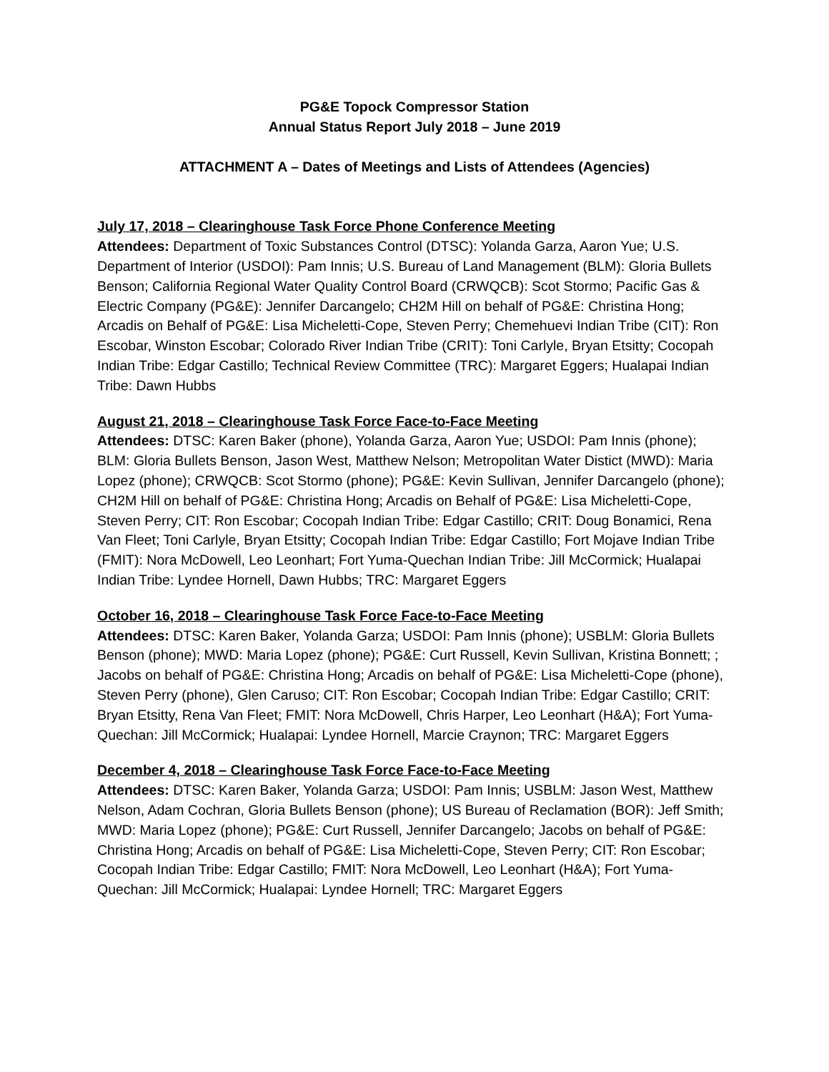PG&E Topock Compressor Station
Annual Status Report July 2018 – June 2019
ATTACHMENT A – Dates of Meetings and Lists of Attendees (Agencies)
July 17, 2018 – Clearinghouse Task Force Phone Conference Meeting
Attendees: Department of Toxic Substances Control (DTSC): Yolanda Garza, Aaron Yue; U.S. Department of Interior (USDOI): Pam Innis; U.S. Bureau of Land Management (BLM): Gloria Bullets Benson; California Regional Water Quality Control Board (CRWQCB): Scot Stormo; Pacific Gas & Electric Company (PG&E): Jennifer Darcangelo; CH2M Hill on behalf of PG&E: Christina Hong; Arcadis on Behalf of PG&E: Lisa Micheletti-Cope, Steven Perry; Chemehuevi Indian Tribe (CIT): Ron Escobar, Winston Escobar; Colorado River Indian Tribe (CRIT): Toni Carlyle, Bryan Etsitty; Cocopah Indian Tribe: Edgar Castillo; Technical Review Committee (TRC): Margaret Eggers; Hualapai Indian Tribe: Dawn Hubbs
August 21, 2018 – Clearinghouse Task Force Face-to-Face Meeting
Attendees: DTSC: Karen Baker (phone), Yolanda Garza, Aaron Yue; USDOI: Pam Innis (phone); BLM: Gloria Bullets Benson, Jason West, Matthew Nelson; Metropolitan Water Distict (MWD): Maria Lopez (phone); CRWQCB: Scot Stormo (phone); PG&E: Kevin Sullivan, Jennifer Darcangelo (phone); CH2M Hill on behalf of PG&E: Christina Hong; Arcadis on Behalf of PG&E: Lisa Micheletti-Cope, Steven Perry; CIT: Ron Escobar; Cocopah Indian Tribe: Edgar Castillo; CRIT: Doug Bonamici, Rena Van Fleet; Toni Carlyle, Bryan Etsitty; Cocopah Indian Tribe: Edgar Castillo; Fort Mojave Indian Tribe (FMIT): Nora McDowell, Leo Leonhart; Fort Yuma-Quechan Indian Tribe: Jill McCormick; Hualapai Indian Tribe: Lyndee Hornell, Dawn Hubbs; TRC: Margaret Eggers
October 16, 2018 – Clearinghouse Task Force Face-to-Face Meeting
Attendees: DTSC: Karen Baker, Yolanda Garza; USDOI: Pam Innis (phone); USBLM: Gloria Bullets Benson (phone); MWD: Maria Lopez (phone); PG&E: Curt Russell, Kevin Sullivan, Kristina Bonnett; ; Jacobs on behalf of PG&E: Christina Hong; Arcadis on behalf of PG&E: Lisa Micheletti-Cope (phone), Steven Perry (phone), Glen Caruso; CIT: Ron Escobar; Cocopah Indian Tribe: Edgar Castillo; CRIT: Bryan Etsitty, Rena Van Fleet; FMIT: Nora McDowell, Chris Harper, Leo Leonhart (H&A); Fort Yuma-Quechan: Jill McCormick; Hualapai: Lyndee Hornell, Marcie Craynon; TRC: Margaret Eggers
December 4, 2018 – Clearinghouse Task Force Face-to-Face Meeting
Attendees: DTSC: Karen Baker, Yolanda Garza; USDOI: Pam Innis; USBLM: Jason West, Matthew Nelson, Adam Cochran, Gloria Bullets Benson (phone); US Bureau of Reclamation (BOR): Jeff Smith; MWD: Maria Lopez (phone); PG&E: Curt Russell, Jennifer Darcangelo; Jacobs on behalf of PG&E: Christina Hong; Arcadis on behalf of PG&E: Lisa Micheletti-Cope, Steven Perry; CIT: Ron Escobar; Cocopah Indian Tribe: Edgar Castillo; FMIT: Nora McDowell, Leo Leonhart (H&A); Fort Yuma-Quechan: Jill McCormick; Hualapai: Lyndee Hornell; TRC: Margaret Eggers